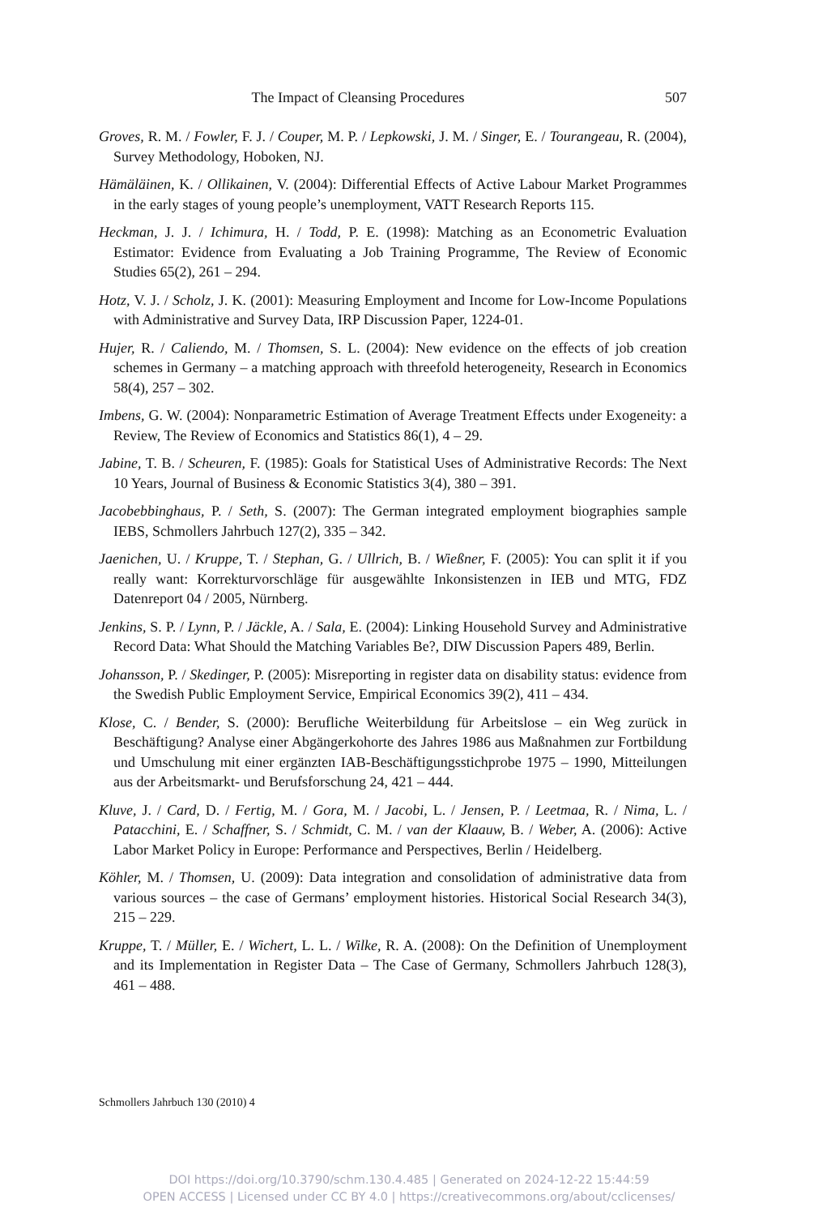The Impact of Cleansing Procedures 507
Groves, R. M. / Fowler, F. J. / Couper, M. P. / Lepkowski, J. M. / Singer, E. / Tourangeau, R. (2004), Survey Methodology, Hoboken, NJ.
Hämäläinen, K. / Ollikainen, V. (2004): Differential Effects of Active Labour Market Programmes in the early stages of young people’s unemployment, VATT Research Reports 115.
Heckman, J. J. / Ichimura, H. / Todd, P. E. (1998): Matching as an Econometric Evaluation Estimator: Evidence from Evaluating a Job Training Programme, The Review of Economic Studies 65(2), 261 – 294.
Hotz, V. J. / Scholz, J. K. (2001): Measuring Employment and Income for Low-Income Populations with Administrative and Survey Data, IRP Discussion Paper, 1224-01.
Hujer, R. / Caliendo, M. / Thomsen, S. L. (2004): New evidence on the effects of job creation schemes in Germany – a matching approach with threefold heterogeneity, Research in Economics 58(4), 257 – 302.
Imbens, G. W. (2004): Nonparametric Estimation of Average Treatment Effects under Exogeneity: a Review, The Review of Economics and Statistics 86(1), 4 – 29.
Jabine, T. B. / Scheuren, F. (1985): Goals for Statistical Uses of Administrative Records: The Next 10 Years, Journal of Business & Economic Statistics 3(4), 380 – 391.
Jacobebbinghaus, P. / Seth, S. (2007): The German integrated employment biographies sample IEBS, Schmollers Jahrbuch 127(2), 335 – 342.
Jaenichen, U. / Kruppe, T. / Stephan, G. / Ullrich, B. / Wießner, F. (2005): You can split it if you really want: Korrekturvorschläge für ausgewählte Inkonsistenzen in IEB und MTG, FDZ Datenreport 04 / 2005, Nürnberg.
Jenkins, S. P. / Lynn, P. / Jäckle, A. / Sala, E. (2004): Linking Household Survey and Administrative Record Data: What Should the Matching Variables Be?, DIW Discussion Papers 489, Berlin.
Johansson, P. / Skedinger, P. (2005): Misreporting in register data on disability status: evidence from the Swedish Public Employment Service, Empirical Economics 39(2), 411 – 434.
Klose, C. / Bender, S. (2000): Berufliche Weiterbildung für Arbeitslose – ein Weg zurück in Beschäftigung? Analyse einer Abgängerkohorte des Jahres 1986 aus Maßnahmen zur Fortbildung und Umschulung mit einer ergänzten IAB-Beschäftigungsstichprobe 1975 – 1990, Mitteilungen aus der Arbeitsmarkt- und Berufsforschung 24, 421 – 444.
Kluve, J. / Card, D. / Fertig, M. / Gora, M. / Jacobi, L. / Jensen, P. / Leetmaa, R. / Nima, L. / Patacchini, E. / Schaffner, S. / Schmidt, C. M. / van der Klaauw, B. / Weber, A. (2006): Active Labor Market Policy in Europe: Performance and Perspectives, Berlin / Heidelberg.
Köhler, M. / Thomsen, U. (2009): Data integration and consolidation of administrative data from various sources – the case of Germans’ employment histories. Historical Social Research 34(3), 215 – 229.
Kruppe, T. / Müller, E. / Wichert, L. L. / Wilke, R. A. (2008): On the Definition of Unemployment and its Implementation in Register Data – The Case of Germany, Schmollers Jahrbuch 128(3), 461 – 488.
Schmollers Jahrbuch 130 (2010) 4
DOI https://doi.org/10.3790/schm.130.4.485 | Generated on 2024-12-22 15:44:59
OPEN ACCESS | Licensed under CC BY 4.0 | https://creativecommons.org/about/cclicenses/